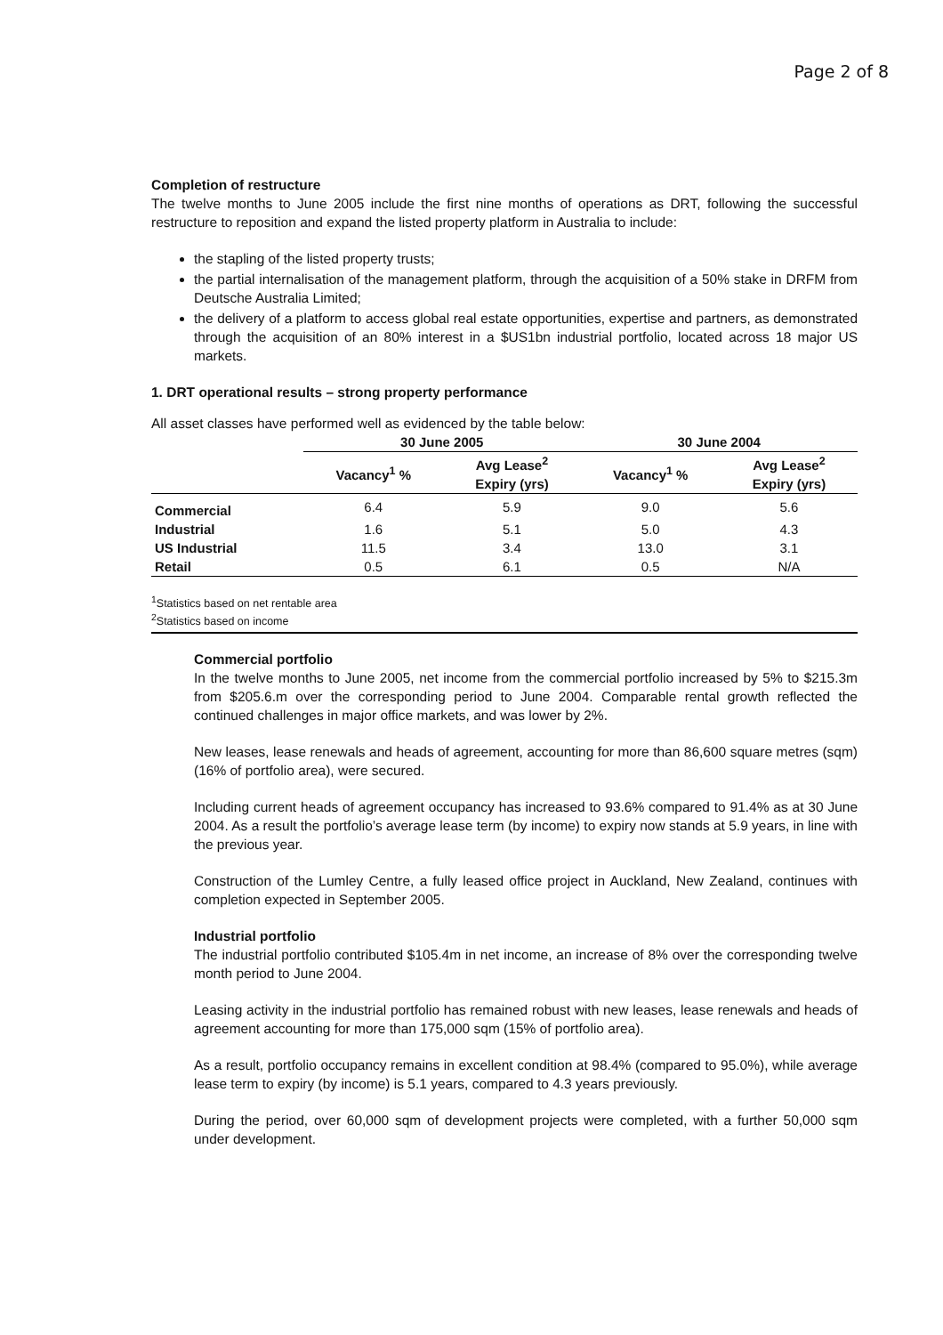Page 2 of 8
Completion of restructure
The twelve months to June 2005 include the first nine months of operations as DRT, following the successful restructure to reposition and expand the listed property platform in Australia to include:
the stapling of the listed property trusts;
the partial internalisation of the management platform, through the acquisition of a 50% stake in DRFM from Deutsche Australia Limited;
the delivery of a platform to access global real estate opportunities, expertise and partners, as demonstrated through the acquisition of an 80% interest in a $US1bn industrial portfolio, located across 18 major US markets.
1. DRT operational results – strong property performance
All asset classes have performed well as evidenced by the table below:
| | 30 June 2005 | | 30 June 2004 | |
| --- | --- | --- | --- | --- |
| | Vacancy<sup>1</sup> % | Avg Lease<sup>2</sup> Expiry (yrs) | Vacancy<sup>1</sup> % | Avg Lease<sup>2</sup> Expiry (yrs) |
| Commercial | 6.4 | 5.9 | 9.0 | 5.6 |
| Industrial | 1.6 | 5.1 | 5.0 | 4.3 |
| US Industrial | 11.5 | 3.4 | 13.0 | 3.1 |
| Retail | 0.5 | 6.1 | 0.5 | N/A |
<sup>1</sup> Statistics based on net rentable area
<sup>2</sup> Statistics based on income
Commercial portfolio
In the twelve months to June 2005, net income from the commercial portfolio increased by 5% to $215.3m from $205.6.m over the corresponding period to June 2004. Comparable rental growth reflected the continued challenges in major office markets, and was lower by 2%.
New leases, lease renewals and heads of agreement, accounting for more than 86,600 square metres (sqm) (16% of portfolio area), were secured.
Including current heads of agreement occupancy has increased to 93.6% compared to 91.4% as at 30 June 2004. As a result the portfolio’s average lease term (by income) to expiry now stands at 5.9 years, in line with the previous year.
Construction of the Lumley Centre, a fully leased office project in Auckland, New Zealand, continues with completion expected in September 2005.
Industrial portfolio
The industrial portfolio contributed $105.4m in net income, an increase of 8% over the corresponding twelve month period to June 2004.
Leasing activity in the industrial portfolio has remained robust with new leases, lease renewals and heads of agreement accounting for more than 175,000 sqm (15% of portfolio area).
As a result, portfolio occupancy remains in excellent condition at 98.4% (compared to 95.0%), while average lease term to expiry (by income) is 5.1 years, compared to 4.3 years previously.
During the period, over 60,000 sqm of development projects were completed, with a further 50,000 sqm under development.